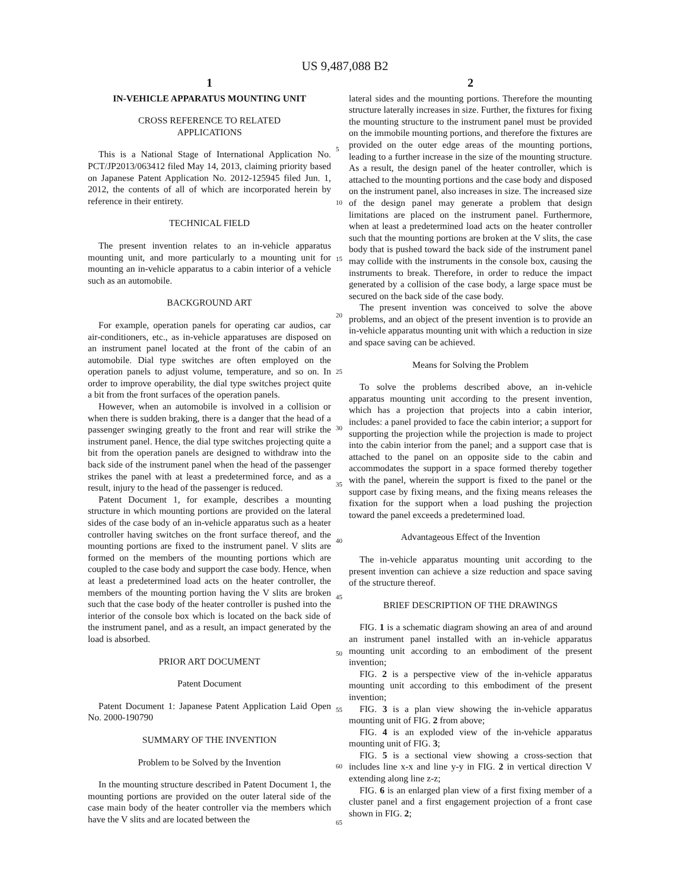US 9,487,088 B2
1
IN-VEHICLE APPARATUS MOUNTING UNIT
CROSS REFERENCE TO RELATED
APPLICATIONS
This is a National Stage of International Application No. PCT/JP2013/063412 filed May 14, 2013, claiming priority based on Japanese Patent Application No. 2012-125945 filed Jun. 1, 2012, the contents of all of which are incorporated herein by reference in their entirety.
TECHNICAL FIELD
The present invention relates to an in-vehicle apparatus mounting unit, and more particularly to a mounting unit for mounting an in-vehicle apparatus to a cabin interior of a vehicle such as an automobile.
BACKGROUND ART
For example, operation panels for operating car audios, car air-conditioners, etc., as in-vehicle apparatuses are disposed on an instrument panel located at the front of the cabin of an automobile. Dial type switches are often employed on the operation panels to adjust volume, temperature, and so on. In order to improve operability, the dial type switches project quite a bit from the front surfaces of the operation panels.
However, when an automobile is involved in a collision or when there is sudden braking, there is a danger that the head of a passenger swinging greatly to the front and rear will strike the instrument panel. Hence, the dial type switches projecting quite a bit from the operation panels are designed to withdraw into the back side of the instrument panel when the head of the passenger strikes the panel with at least a predetermined force, and as a result, injury to the head of the passenger is reduced.
Patent Document 1, for example, describes a mounting structure in which mounting portions are provided on the lateral sides of the case body of an in-vehicle apparatus such as a heater controller having switches on the front surface thereof, and the mounting portions are fixed to the instrument panel. V slits are formed on the members of the mounting portions which are coupled to the case body and support the case body. Hence, when at least a predetermined load acts on the heater controller, the members of the mounting portion having the V slits are broken such that the case body of the heater controller is pushed into the interior of the console box which is located on the back side of the instrument panel, and as a result, an impact generated by the load is absorbed.
PRIOR ART DOCUMENT
Patent Document
Patent Document 1: Japanese Patent Application Laid Open No. 2000-190790
SUMMARY OF THE INVENTION
Problem to be Solved by the Invention
In the mounting structure described in Patent Document 1, the mounting portions are provided on the outer lateral side of the case main body of the heater controller via the members which have the V slits and are located between the
2
lateral sides and the mounting portions. Therefore the mounting structure laterally increases in size. Further, the fixtures for fixing the mounting structure to the instrument panel must be provided on the immobile mounting portions, and therefore the fixtures are provided on the outer edge areas of the mounting portions, leading to a further increase in the size of the mounting structure. As a result, the design panel of the heater controller, which is attached to the mounting portions and the case body and disposed on the instrument panel, also increases in size. The increased size of the design panel may generate a problem that design limitations are placed on the instrument panel. Furthermore, when at least a predetermined load acts on the heater controller such that the mounting portions are broken at the V slits, the case body that is pushed toward the back side of the instrument panel may collide with the instruments in the console box, causing the instruments to break. Therefore, in order to reduce the impact generated by a collision of the case body, a large space must be secured on the back side of the case body.
The present invention was conceived to solve the above problems, and an object of the present invention is to provide an in-vehicle apparatus mounting unit with which a reduction in size and space saving can be achieved.
Means for Solving the Problem
To solve the problems described above, an in-vehicle apparatus mounting unit according to the present invention, which has a projection that projects into a cabin interior, includes: a panel provided to face the cabin interior; a support for supporting the projection while the projection is made to project into the cabin interior from the panel; and a support case that is attached to the panel on an opposite side to the cabin and accommodates the support in a space formed thereby together with the panel, wherein the support is fixed to the panel or the support case by fixing means, and the fixing means releases the fixation for the support when a load pushing the projection toward the panel exceeds a predetermined load.
Advantageous Effect of the Invention
The in-vehicle apparatus mounting unit according to the present invention can achieve a size reduction and space saving of the structure thereof.
BRIEF DESCRIPTION OF THE DRAWINGS
FIG. 1 is a schematic diagram showing an area of and around an instrument panel installed with an in-vehicle apparatus mounting unit according to an embodiment of the present invention;
FIG. 2 is a perspective view of the in-vehicle apparatus mounting unit according to this embodiment of the present invention;
FIG. 3 is a plan view showing the in-vehicle apparatus mounting unit of FIG. 2 from above;
FIG. 4 is an exploded view of the in-vehicle apparatus mounting unit of FIG. 3;
FIG. 5 is a sectional view showing a cross-section that includes line x-x and line y-y in FIG. 2 in vertical direction V extending along line z-z;
FIG. 6 is an enlarged plan view of a first fixing member of a cluster panel and a first engagement projection of a front case shown in FIG. 2;
5
10
15
20
25
30
35
40
45
50
55
60
65